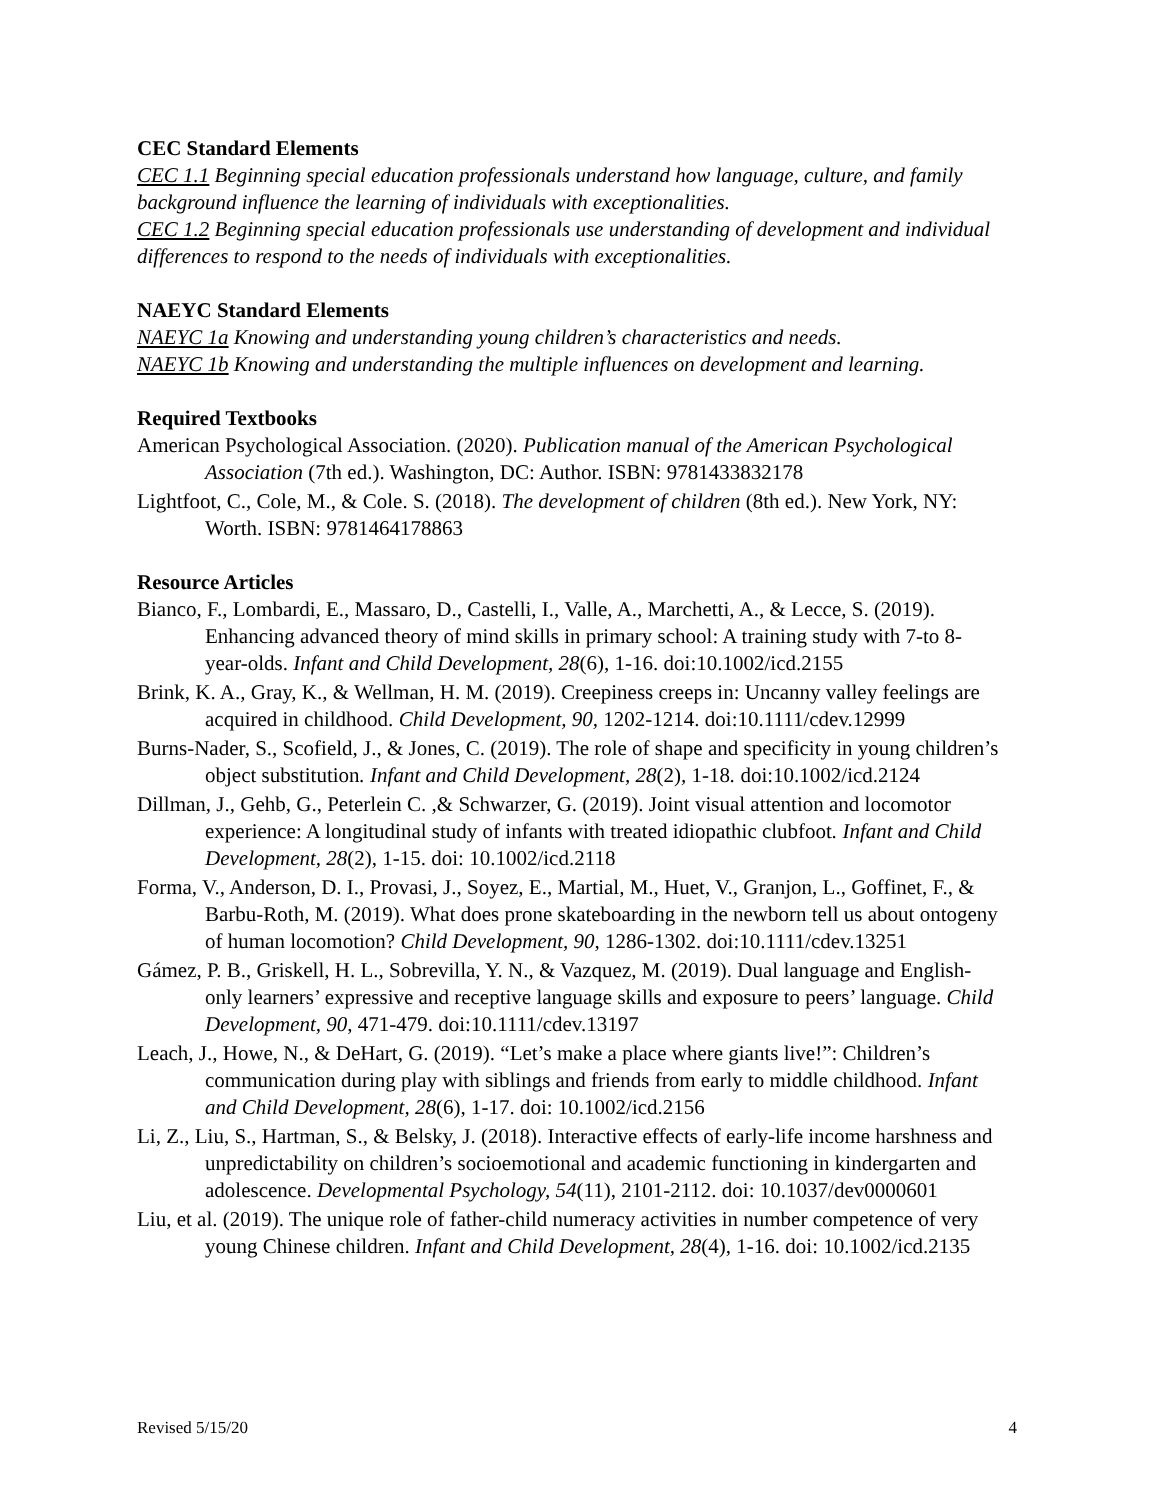CEC Standard Elements
CEC 1.1 Beginning special education professionals understand how language, culture, and family background influence the learning of individuals with exceptionalities.
CEC 1.2 Beginning special education professionals use understanding of development and individual differences to respond to the needs of individuals with exceptionalities.
NAEYC Standard Elements
NAEYC 1a Knowing and understanding young children’s characteristics and needs.
NAEYC 1b Knowing and understanding the multiple influences on development and learning.
Required Textbooks
American Psychological Association. (2020). Publication manual of the American Psychological Association (7th ed.). Washington, DC: Author. ISBN: 9781433832178
Lightfoot, C., Cole, M., & Cole. S. (2018). The development of children (8th ed.). New York, NY: Worth. ISBN: 9781464178863
Resource Articles
Bianco, F., Lombardi, E., Massaro, D., Castelli, I., Valle, A., Marchetti, A., & Lecce, S. (2019). Enhancing advanced theory of mind skills in primary school: A training study with 7-to 8-year-olds. Infant and Child Development, 28(6), 1-16. doi:10.1002/icd.2155
Brink, K. A., Gray, K., & Wellman, H. M. (2019). Creepiness creeps in: Uncanny valley feelings are acquired in childhood. Child Development, 90, 1202-1214. doi:10.1111/cdev.12999
Burns-Nader, S., Scofield, J., & Jones, C. (2019). The role of shape and specificity in young children’s object substitution. Infant and Child Development, 28(2), 1-18. doi:10.1002/icd.2124
Dillman, J., Gehb, G., Peterlein C. ,& Schwarzer, G. (2019). Joint visual attention and locomotor experience: A longitudinal study of infants with treated idiopathic clubfoot. Infant and Child Development, 28(2), 1-15. doi: 10.1002/icd.2118
Forma, V., Anderson, D. I., Provasi, J., Soyez, E., Martial, M., Huet, V., Granjon, L., Goffinet, F., & Barbu-Roth, M. (2019). What does prone skateboarding in the newborn tell us about ontogeny of human locomotion? Child Development, 90, 1286-1302. doi:10.1111/cdev.13251
Gámez, P. B., Griskell, H. L., Sobrevilla, Y. N., & Vazquez, M. (2019). Dual language and English-only learners’ expressive and receptive language skills and exposure to peers’ language. Child Development, 90, 471-479. doi:10.1111/cdev.13197
Leach, J., Howe, N., & DeHart, G. (2019). “Let’s make a place where giants live!”: Children’s communication during play with siblings and friends from early to middle childhood. Infant and Child Development, 28(6), 1-17. doi: 10.1002/icd.2156
Li, Z., Liu, S., Hartman, S., & Belsky, J. (2018). Interactive effects of early-life income harshness and unpredictability on children’s socioemotional and academic functioning in kindergarten and adolescence. Developmental Psychology, 54(11), 2101-2112. doi: 10.1037/dev0000601
Liu, et al. (2019). The unique role of father-child numeracy activities in number competence of very young Chinese children. Infant and Child Development, 28(4), 1-16. doi: 10.1002/icd.2135
Revised 5/15/20 4